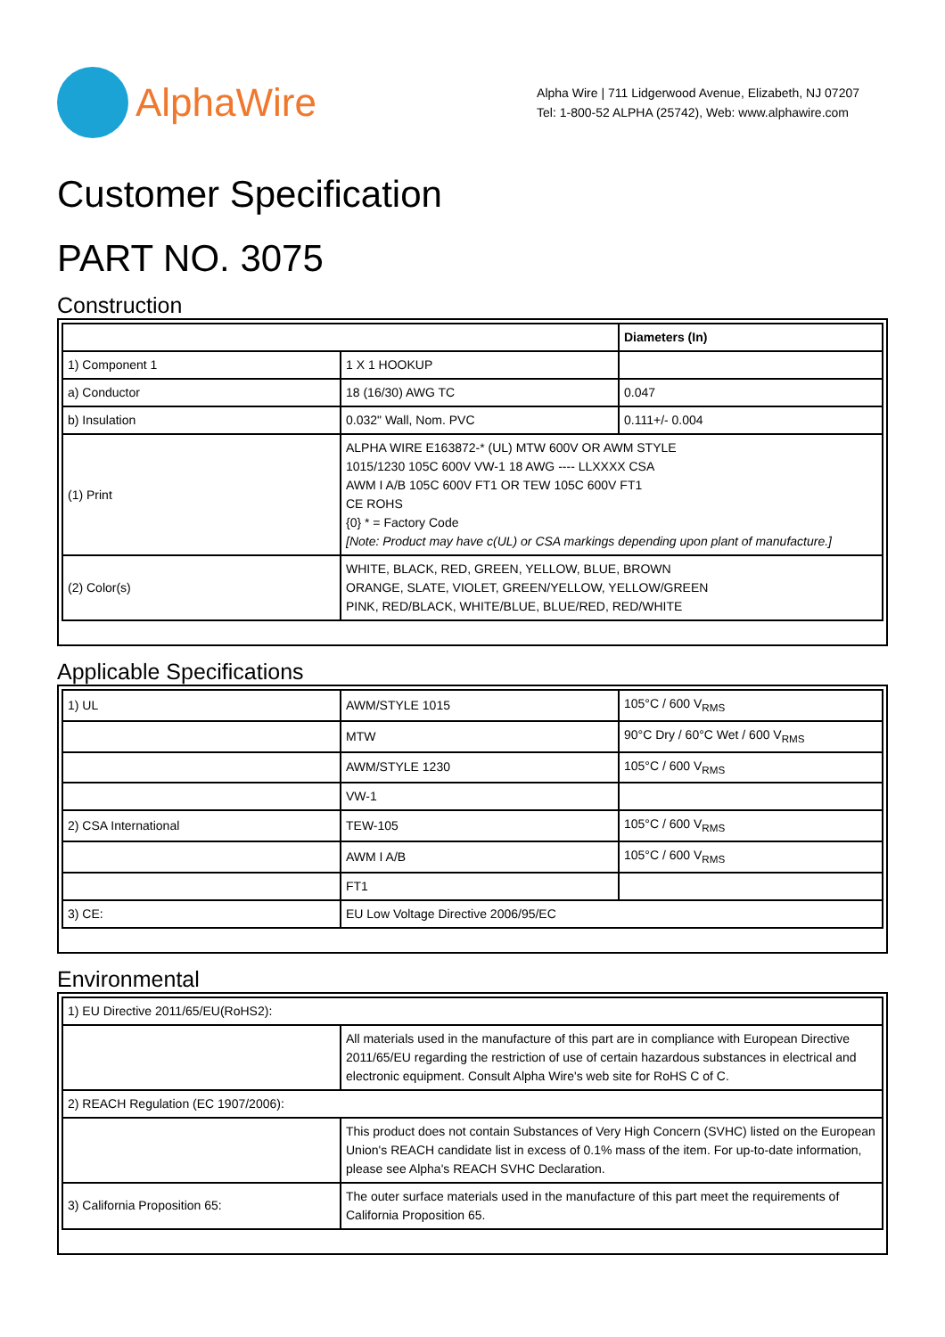AlphaWire
Alpha Wire | 711 Lidgerwood Avenue, Elizabeth, NJ 07207
Tel: 1-800-52 ALPHA (25742), Web: www.alphawire.com
Customer Specification
PART NO. 3075
Construction
| | | Diameters (In) |
| --- | --- | --- |
| 1) Component 1 | 1 X 1 HOOKUP | |
| a) Conductor | 18 (16/30) AWG TC | 0.047 |
| b) Insulation | 0.032" Wall, Nom. PVC | 0.111+/- 0.004 |
| (1) Print | ALPHA WIRE E163872-* (UL) MTW 600V OR AWM STYLE 1015/1230 105C 600V VW-1 18 AWG ---- LLXXXX CSA AWM I A/B 105C 600V FT1 OR TEW 105C 600V FT1 CE ROHS {0} * = Factory Code [Note: Product may have c(UL) or CSA markings depending upon plant of manufacture.] | |
| (2) Color(s) | WHITE, BLACK, RED, GREEN, YELLOW, BLUE, BROWN ORANGE, SLATE, VIOLET, GREEN/YELLOW, YELLOW/GREEN PINK, RED/BLACK, WHITE/BLUE, BLUE/RED, RED/WHITE | |
Applicable Specifications
| 1) UL | AWM/STYLE 1015 | 105°C / 600 V<sub>RMS</sub> |
| | MTW | 90°C Dry / 60°C Wet / 600 V<sub>RMS</sub> |
| | AWM/STYLE 1230 | 105°C / 600 V<sub>RMS</sub> |
| | VW-1 | |
| 2) CSA International | TEW-105 | 105°C / 600 V<sub>RMS</sub> |
| | AWM I A/B | 105°C / 600 V<sub>RMS</sub> |
| | FT1 | |
| 3) CE: | EU Low Voltage Directive 2006/95/EC | |
Environmental
| 1) EU Directive 2011/65/EU(RoHS2): | |
| | All materials used in the manufacture of this part are in compliance with European Directive 2011/65/EU regarding the restriction of use of certain hazardous substances in electrical and electronic equipment. Consult Alpha Wire's web site for RoHS C of C. |
| 2) REACH Regulation (EC 1907/2006): | |
| | This product does not contain Substances of Very High Concern (SVHC) listed on the European Union's REACH candidate list in excess of 0.1% mass of the item. For up-to-date information, please see Alpha's REACH SVHC Declaration. |
| 3) California Proposition 65: | The outer surface materials used in the manufacture of this part meet the requirements of California Proposition 65. |